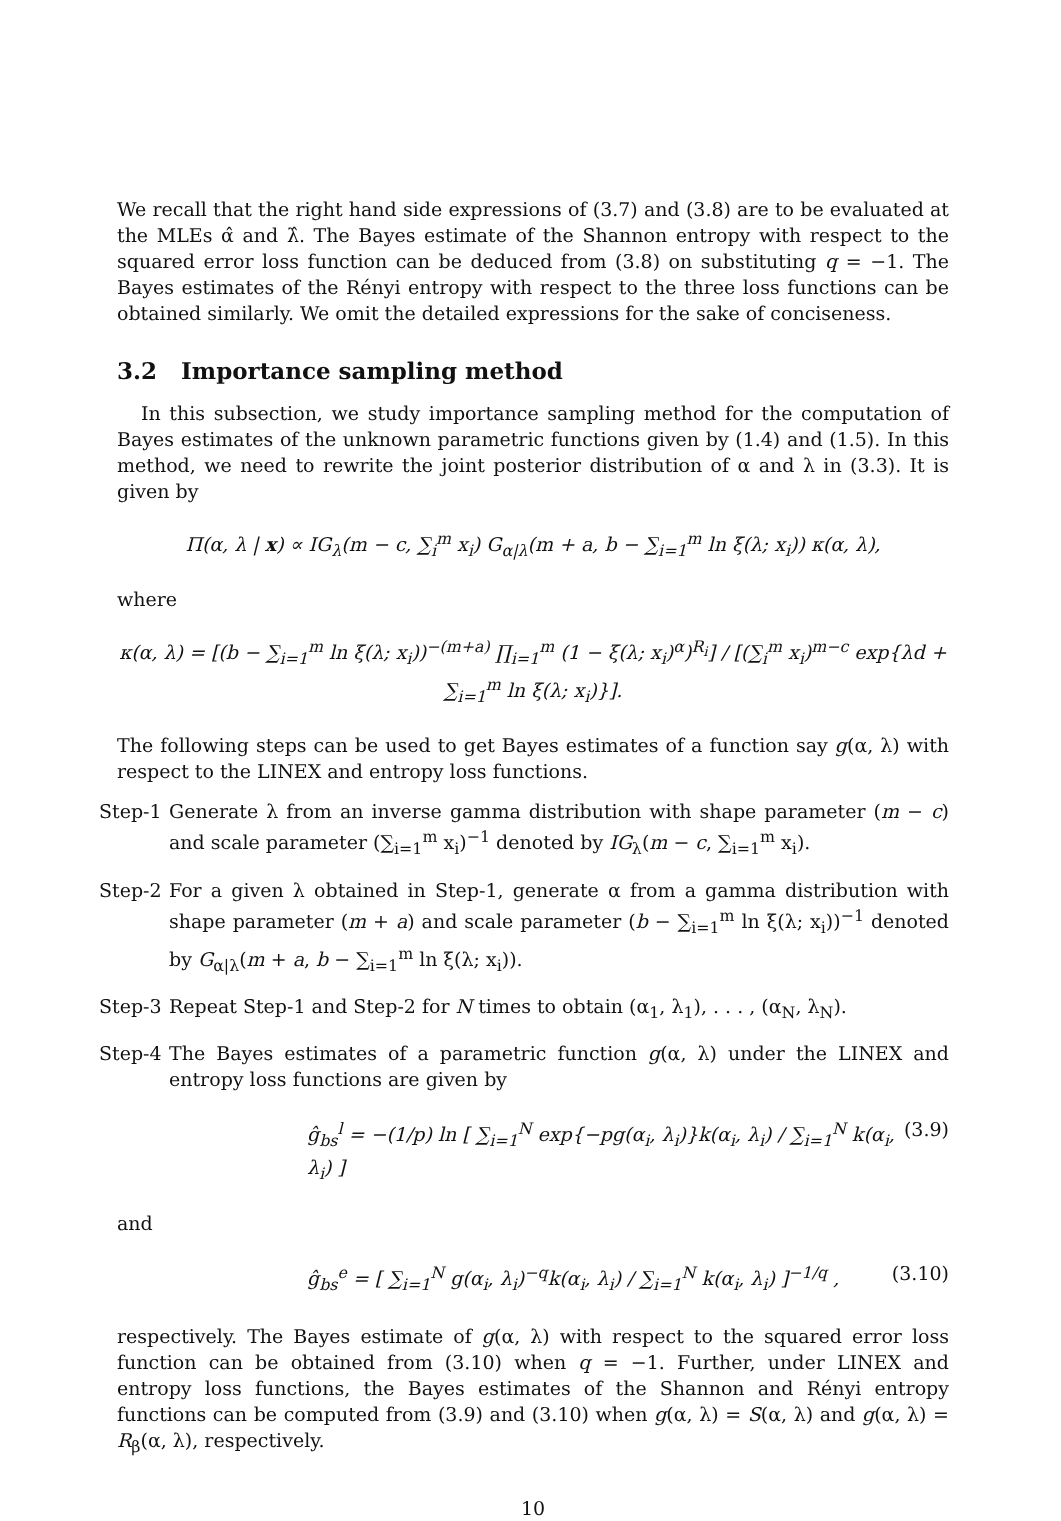We recall that the right hand side expressions of (3.7) and (3.8) are to be evaluated at the MLEs α̂ and λ̂. The Bayes estimate of the Shannon entropy with respect to the squared error loss function can be deduced from (3.8) on substituting q = −1. The Bayes estimates of the Rényi entropy with respect to the three loss functions can be obtained similarly. We omit the detailed expressions for the sake of conciseness.
3.2 Importance sampling method
In this subsection, we study importance sampling method for the computation of Bayes estimates of the unknown parametric functions given by (1.4) and (1.5). In this method, we need to rewrite the joint posterior distribution of α and λ in (3.3). It is given by
Π(α, λ | x) ∝ IG<sub>λ</sub>(m − c, ∑<sub>i</sub><sup>m</sup> x<sub>i</sub>) G<sub>α|λ</sub>(m + a, b − ∑<sub>i=1</sub><sup>m</sup> ln ξ(λ; x<sub>i</sub>)) κ(α, λ),
where
κ(α, λ) = [(b − ∑<sub>i=1</sub><sup>m</sup> ln ξ(λ; x<sub>i</sub>))<sup>−(m+a)</sup> ∏<sub>i=1</sub><sup>m</sup> (1 − ξ(λ; x<sub>i</sub>)<sup>α</sup>)<sup>R<sub>i</sub></sup>] / [(∑<sub>i</sub><sup>m</sup> x<sub>i</sub>)<sup>m−c</sup> exp{λd + ∑<sub>i=1</sub><sup>m</sup> ln ξ(λ; x<sub>i</sub>)}].
The following steps can be used to get Bayes estimates of a function say g(α, λ) with respect to the LINEX and entropy loss functions.
Step-1 Generate λ from an inverse gamma distribution with shape parameter (m − c) and scale parameter (∑<sub>i=1</sub><sup>m</sup> x<sub>i</sub>)<sup>−1</sup> denoted by IG<sub>λ</sub>(m − c, ∑<sub>i=1</sub><sup>m</sup> x<sub>i</sub>).
Step-2 For a given λ obtained in Step-1, generate α from a gamma distribution with shape parameter (m + a) and scale parameter (b − ∑<sub>i=1</sub><sup>m</sup> ln ξ(λ; x<sub>i</sub>))<sup>−1</sup> denoted by G<sub>α|λ</sub>(m + a, b − ∑<sub>i=1</sub><sup>m</sup> ln ξ(λ; x<sub>i</sub>)).
Step-3 Repeat Step-1 and Step-2 for N times to obtain (α<sub>1</sub>, λ<sub>1</sub>), . . . , (α<sub>N</sub>, λ<sub>N</sub>).
Step-4 The Bayes estimates of a parametric function g(α, λ) under the LINEX and entropy loss functions are given by
ĝ<sub>bs</sub><sup>l</sup> = −(1/p) ln [ ∑<sub>i=1</sub><sup>N</sup> exp{−pg(α<sub>i</sub>, λ<sub>i</sub>)}k(α<sub>i</sub>, λ<sub>i</sub>) / ∑<sub>i=1</sub><sup>N</sup> k(α<sub>i</sub>, λ<sub>i</sub>) ] (3.9)
and
ĝ<sub>bs</sub><sup>e</sup> = [ ∑<sub>i=1</sub><sup>N</sup> g(α<sub>i</sub>, λ<sub>i</sub>)<sup>−q</sup>k(α<sub>i</sub>, λ<sub>i</sub>) / ∑<sub>i=1</sub><sup>N</sup> k(α<sub>i</sub>, λ<sub>i</sub>) ]<sup>−1/q</sup> , (3.10)
respectively. The Bayes estimate of g(α, λ) with respect to the squared error loss function can be obtained from (3.10) when q = −1. Further, under LINEX and entropy loss functions, the Bayes estimates of the Shannon and Rényi entropy functions can be computed from (3.9) and (3.10) when g(α, λ) = S(α, λ) and g(α, λ) = R<sub>β</sub>(α, λ), respectively.
10